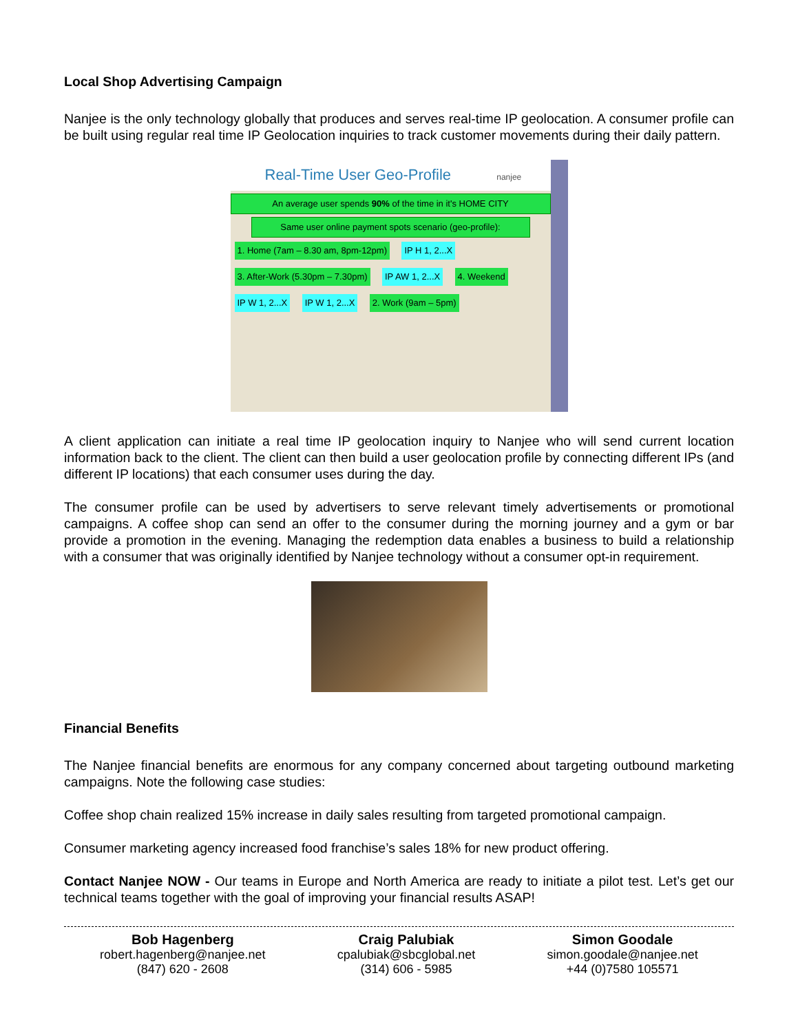Local Shop Advertising Campaign
Nanjee is the only technology globally that produces and serves real-time IP geolocation. A consumer profile can be built using regular real time IP Geolocation inquiries to track customer movements during their daily pattern.
Real-Time User Geo-Profile nanjee
An average user spends 90% of the time in it's HOME CITY
Same user online payment spots scenario (geo-profile):
1. Home (7am – 8.30 am, 8pm-12pm) IP H 1, 2...X 3. After-Work (5.30pm – 7.30pm) IP AW 1, 2...X 4. Weekend IP W 1, 2...X IP W 1, 2...X 2. Work (9am – 5pm)
A client application can initiate a real time IP geolocation inquiry to Nanjee who will send current location information back to the client. The client can then build a user geolocation profile by connecting different IPs (and different IP locations) that each consumer uses during the day.
The consumer profile can be used by advertisers to serve relevant timely advertisements or promotional campaigns. A coffee shop can send an offer to the consumer during the morning journey and a gym or bar provide a promotion in the evening. Managing the redemption data enables a business to build a relationship with a consumer that was originally identified by Nanjee technology without a consumer opt-in requirement.
Financial Benefits
The Nanjee financial benefits are enormous for any company concerned about targeting outbound marketing campaigns. Note the following case studies:
Coffee shop chain realized 15% increase in daily sales resulting from targeted promotional campaign.
Consumer marketing agency increased food franchise’s sales 18% for new product offering.
Contact Nanjee NOW - Our teams in Europe and North America are ready to initiate a pilot test. Let’s get our technical teams together with the goal of improving your financial results ASAP!
Bob Hagenberg
robert.hagenberg@nanjee.net
(847) 620 - 2608
Craig Palubiak
cpalubiak@sbcglobal.net
(314) 606 - 5985
Simon Goodale
simon.goodale@nanjee.net
+44 (0)7580 105571